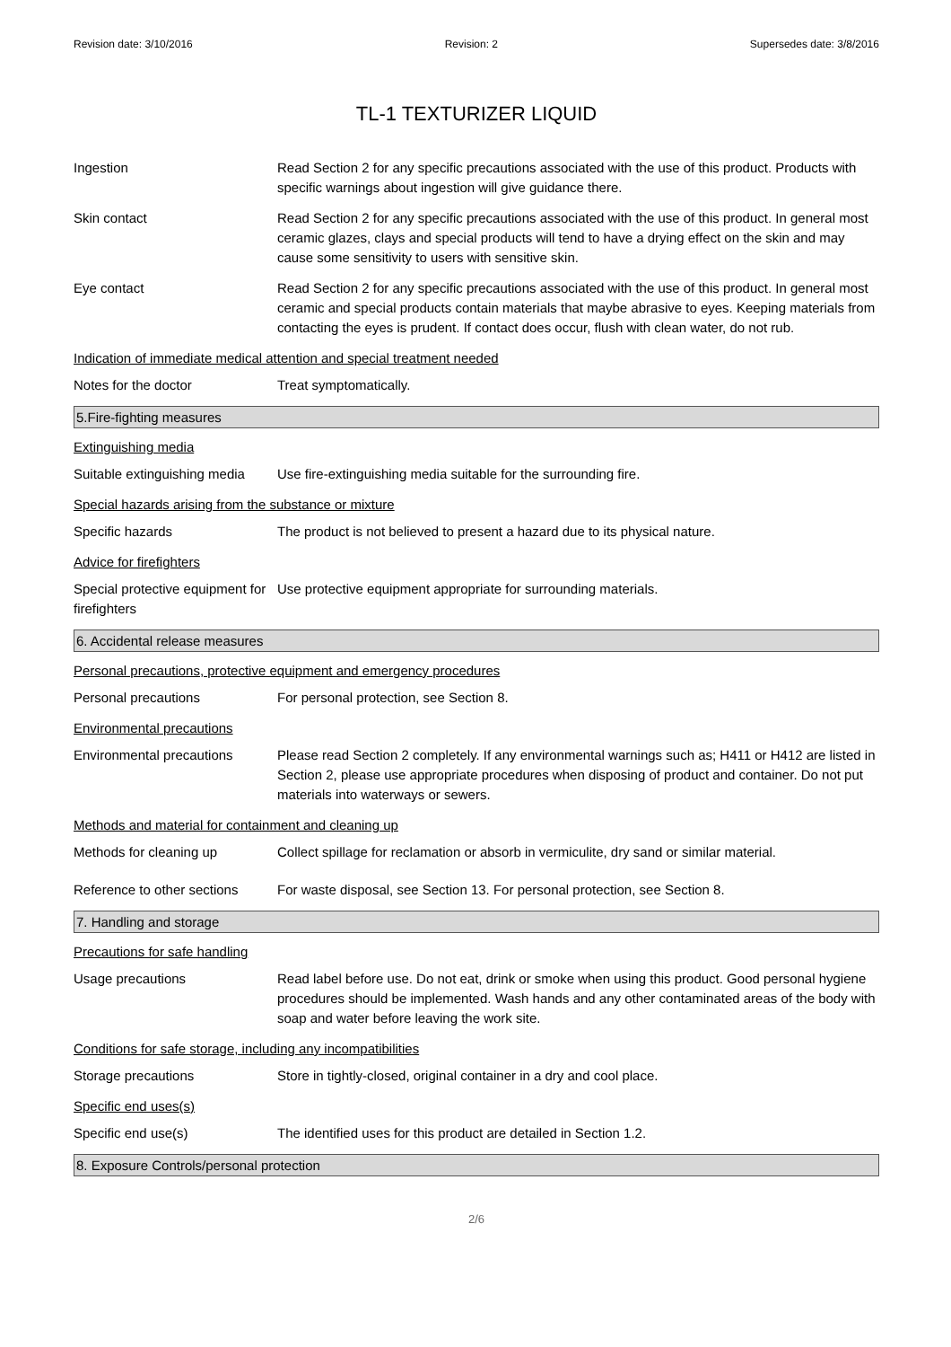Revision date: 3/10/2016 Revision: 2 Supersedes date: 3/8/2016
TL-1 TEXTURIZER LIQUID
Ingestion Read Section 2 for any specific precautions associated with the use of this product. Products with specific warnings about ingestion will give guidance there.
Skin contact Read Section 2 for any specific precautions associated with the use of this product. In general most ceramic glazes, clays and special products will tend to have a drying effect on the skin and may cause some sensitivity to users with sensitive skin.
Eye contact Read Section 2 for any specific precautions associated with the use of this product. In general most ceramic and special products contain materials that maybe abrasive to eyes. Keeping materials from contacting the eyes is prudent. If contact does occur, flush with clean water, do not rub.
Indication of immediate medical attention and special treatment needed
Notes for the doctor Treat symptomatically.
5.Fire-fighting measures
Extinguishing media
Suitable extinguishing media
Use fire-extinguishing media suitable for the surrounding fire.
Special hazards arising from the substance or mixture
Specific hazards The product is not believed to present a hazard due to its physical nature.
Advice for firefighters
Special protective equipment for firefighters
Use protective equipment appropriate for surrounding materials.
6. Accidental release measures
Personal precautions, protective equipment and emergency procedures
Personal precautions For personal protection, see Section 8.
Environmental precautions
Environmental precautions Please read Section 2 completely. If any environmental warnings such as; H411 or H412 are listed in Section 2, please use appropriate procedures when disposing of product and container. Do not put materials into waterways or sewers.
Methods and material for containment and cleaning up
Methods for cleaning up Collect spillage for reclamation or absorb in vermiculite, dry sand or similar material.
Reference to other sections
For waste disposal, see Section 13. For personal protection, see Section 8.
7. Handling and storage
Precautions for safe handling
Usage precautions Read label before use. Do not eat, drink or smoke when using this product. Good personal hygiene procedures should be implemented. Wash hands and any other contaminated areas of the body with soap and water before leaving the work site.
Conditions for safe storage, including any incompatibilities
Storage precautions Store in tightly-closed, original container in a dry and cool place.
Specific end uses(s)
Specific end use(s) The identified uses for this product are detailed in Section 1.2.
8. Exposure Controls/personal protection
2/6